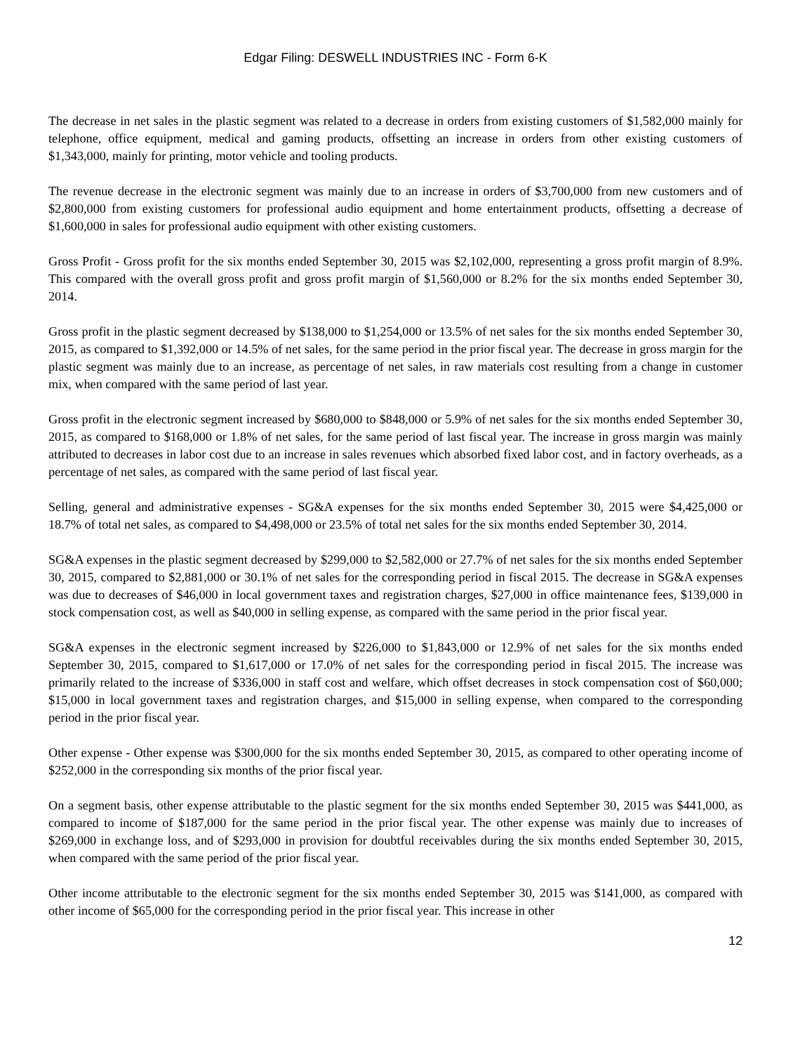Edgar Filing: DESWELL INDUSTRIES INC - Form 6-K
The decrease in net sales in the plastic segment was related to a decrease in orders from existing customers of $1,582,000 mainly for telephone, office equipment, medical and gaming products, offsetting an increase in orders from other existing customers of $1,343,000, mainly for printing, motor vehicle and tooling products.
The revenue decrease in the electronic segment was mainly due to an increase in orders of $3,700,000 from new customers and of $2,800,000 from existing customers for professional audio equipment and home entertainment products, offsetting a decrease of $1,600,000 in sales for professional audio equipment with other existing customers.
Gross Profit - Gross profit for the six months ended September 30, 2015 was $2,102,000, representing a gross profit margin of 8.9%. This compared with the overall gross profit and gross profit margin of $1,560,000 or 8.2% for the six months ended September 30, 2014.
Gross profit in the plastic segment decreased by $138,000 to $1,254,000 or 13.5% of net sales for the six months ended September 30, 2015, as compared to $1,392,000 or 14.5% of net sales, for the same period in the prior fiscal year. The decrease in gross margin for the plastic segment was mainly due to an increase, as percentage of net sales, in raw materials cost resulting from a change in customer mix, when compared with the same period of last year.
Gross profit in the electronic segment increased by $680,000 to $848,000 or 5.9% of net sales for the six months ended September 30, 2015, as compared to $168,000 or 1.8% of net sales, for the same period of last fiscal year. The increase in gross margin was mainly attributed to decreases in labor cost due to an increase in sales revenues which absorbed fixed labor cost, and in factory overheads, as a percentage of net sales, as compared with the same period of last fiscal year.
Selling, general and administrative expenses - SG&A expenses for the six months ended September 30, 2015 were $4,425,000 or 18.7% of total net sales, as compared to $4,498,000 or 23.5% of total net sales for the six months ended September 30, 2014.
SG&A expenses in the plastic segment decreased by $299,000 to $2,582,000 or 27.7% of net sales for the six months ended September 30, 2015, compared to $2,881,000 or 30.1% of net sales for the corresponding period in fiscal 2015. The decrease in SG&A expenses was due to decreases of $46,000 in local government taxes and registration charges, $27,000 in office maintenance fees, $139,000 in stock compensation cost, as well as $40,000 in selling expense, as compared with the same period in the prior fiscal year.
SG&A expenses in the electronic segment increased by $226,000 to $1,843,000 or 12.9% of net sales for the six months ended September 30, 2015, compared to $1,617,000 or 17.0% of net sales for the corresponding period in fiscal 2015. The increase was primarily related to the increase of $336,000 in staff cost and welfare, which offset decreases in stock compensation cost of $60,000; $15,000 in local government taxes and registration charges, and $15,000 in selling expense, when compared to the corresponding period in the prior fiscal year.
Other expense - Other expense was $300,000 for the six months ended September 30, 2015, as compared to other operating income of $252,000 in the corresponding six months of the prior fiscal year.
On a segment basis, other expense attributable to the plastic segment for the six months ended September 30, 2015 was $441,000, as compared to income of $187,000 for the same period in the prior fiscal year. The other expense was mainly due to increases of $269,000 in exchange loss, and of $293,000 in provision for doubtful receivables during the six months ended September 30, 2015, when compared with the same period of the prior fiscal year.
Other income attributable to the electronic segment for the six months ended September 30, 2015 was $141,000, as compared with other income of $65,000 for the corresponding period in the prior fiscal year. This increase in other
12